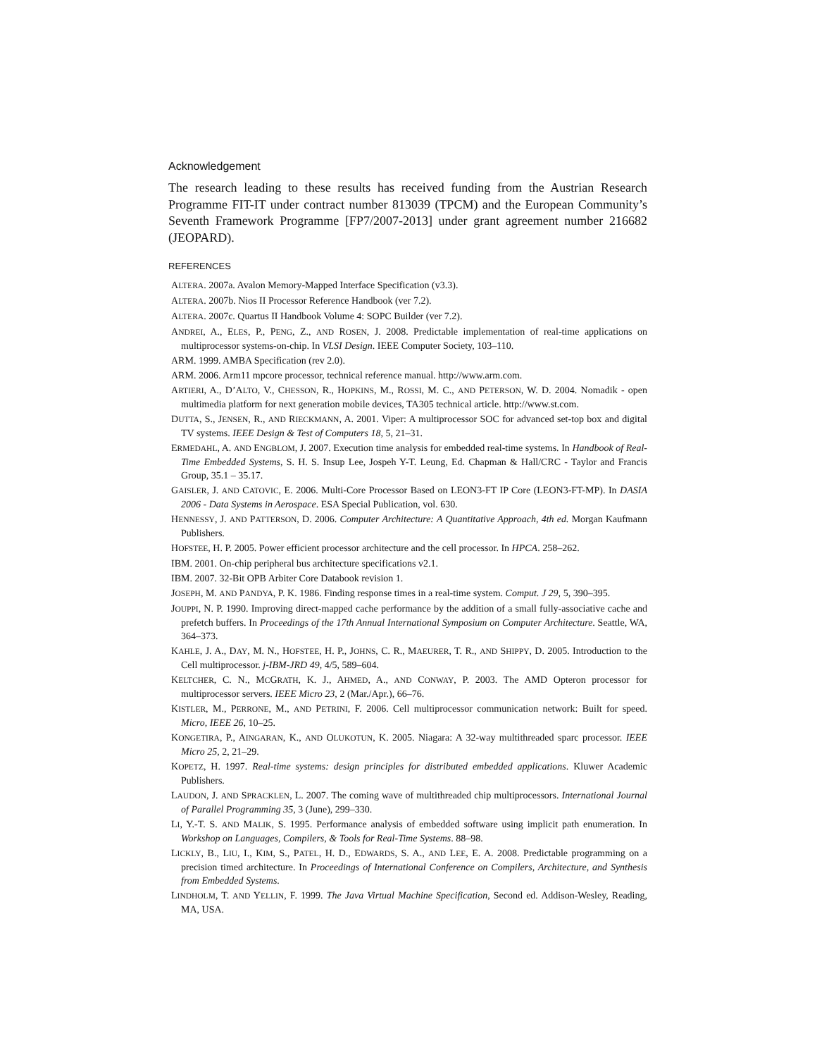Acknowledgement
The research leading to these results has received funding from the Austrian Research Programme FIT-IT under contract number 813039 (TPCM) and the European Community’s Seventh Framework Programme [FP7/2007-2013] under grant agreement number 216682 (JEOPARD).
REFERENCES
ALTERA. 2007a. Avalon Memory-Mapped Interface Specification (v3.3).
ALTERA. 2007b. Nios II Processor Reference Handbook (ver 7.2).
ALTERA. 2007c. Quartus II Handbook Volume 4: SOPC Builder (ver 7.2).
ANDREI, A., ELES, P., PENG, Z., AND ROSEN, J. 2008. Predictable implementation of real-time applications on multiprocessor systems-on-chip. In VLSI Design. IEEE Computer Society, 103–110.
ARM. 1999. AMBA Specification (rev 2.0).
ARM. 2006. Arm11 mpcore processor, technical reference manual. http://www.arm.com.
ARTIERI, A., D’ALTO, V., CHESSON, R., HOPKINS, M., ROSSI, M. C., AND PETERSON, W. D. 2004. Nomadik - open multimedia platform for next generation mobile devices, TA305 technical article. http://www.st.com.
DUTTA, S., JENSEN, R., AND RIECKMANN, A. 2001. Viper: A multiprocessor SOC for advanced set-top box and digital TV systems. IEEE Design & Test of Computers 18, 5, 21–31.
ERMEDAHL, A. AND ENGBLOM, J. 2007. Execution time analysis for embedded real-time systems. In Handbook of Real-Time Embedded Systems, S. H. S. Insup Lee, Jospeh Y-T. Leung, Ed. Chapman & Hall/CRC - Taylor and Francis Group, 35.1 – 35.17.
GAISLER, J. AND CATOVIC, E. 2006. Multi-Core Processor Based on LEON3-FT IP Core (LEON3-FT-MP). In DASIA 2006 - Data Systems in Aerospace. ESA Special Publication, vol. 630.
HENNESSY, J. AND PATTERSON, D. 2006. Computer Architecture: A Quantitative Approach, 4th ed. Morgan Kaufmann Publishers.
HOFSTEE, H. P. 2005. Power efficient processor architecture and the cell processor. In HPCA. 258–262.
IBM. 2001. On-chip peripheral bus architecture specifications v2.1.
IBM. 2007. 32-Bit OPB Arbiter Core Databook revision 1.
JOSEPH, M. AND PANDYA, P. K. 1986. Finding response times in a real-time system. Comput. J 29, 5, 390–395.
JOUPPI, N. P. 1990. Improving direct-mapped cache performance by the addition of a small fully-associative cache and prefetch buffers. In Proceedings of the 17th Annual International Symposium on Computer Architecture. Seattle, WA, 364–373.
KAHLE, J. A., DAY, M. N., HOFSTEE, H. P., JOHNS, C. R., MAEURER, T. R., AND SHIPPY, D. 2005. Introduction to the Cell multiprocessor. j-IBM-JRD 49, 4/5, 589–604.
KELTCHER, C. N., MCGRATH, K. J., AHMED, A., AND CONWAY, P. 2003. The AMD Opteron processor for multiprocessor servers. IEEE Micro 23, 2 (Mar./Apr.), 66–76.
KISTLER, M., PERRONE, M., AND PETRINI, F. 2006. Cell multiprocessor communication network: Built for speed. Micro, IEEE 26, 10–25.
KONGETIRA, P., AINGARAN, K., AND OLUKOTUN, K. 2005. Niagara: A 32-way multithreaded sparc processor. IEEE Micro 25, 2, 21–29.
KOPETZ, H. 1997. Real-time systems: design principles for distributed embedded applications. Kluwer Academic Publishers.
LAUDON, J. AND SPRACKLEN, L. 2007. The coming wave of multithreaded chip multiprocessors. International Journal of Parallel Programming 35, 3 (June), 299–330.
LI, Y.-T. S. AND MALIK, S. 1995. Performance analysis of embedded software using implicit path enumeration. In Workshop on Languages, Compilers, & Tools for Real-Time Systems. 88–98.
LICKLY, B., LIU, I., KIM, S., PATEL, H. D., EDWARDS, S. A., AND LEE, E. A. 2008. Predictable programming on a precision timed architecture. In Proceedings of International Conference on Compilers, Architecture, and Synthesis from Embedded Systems.
LINDHOLM, T. AND YELLIN, F. 1999. The Java Virtual Machine Specification, Second ed. Addison-Wesley, Reading, MA, USA.